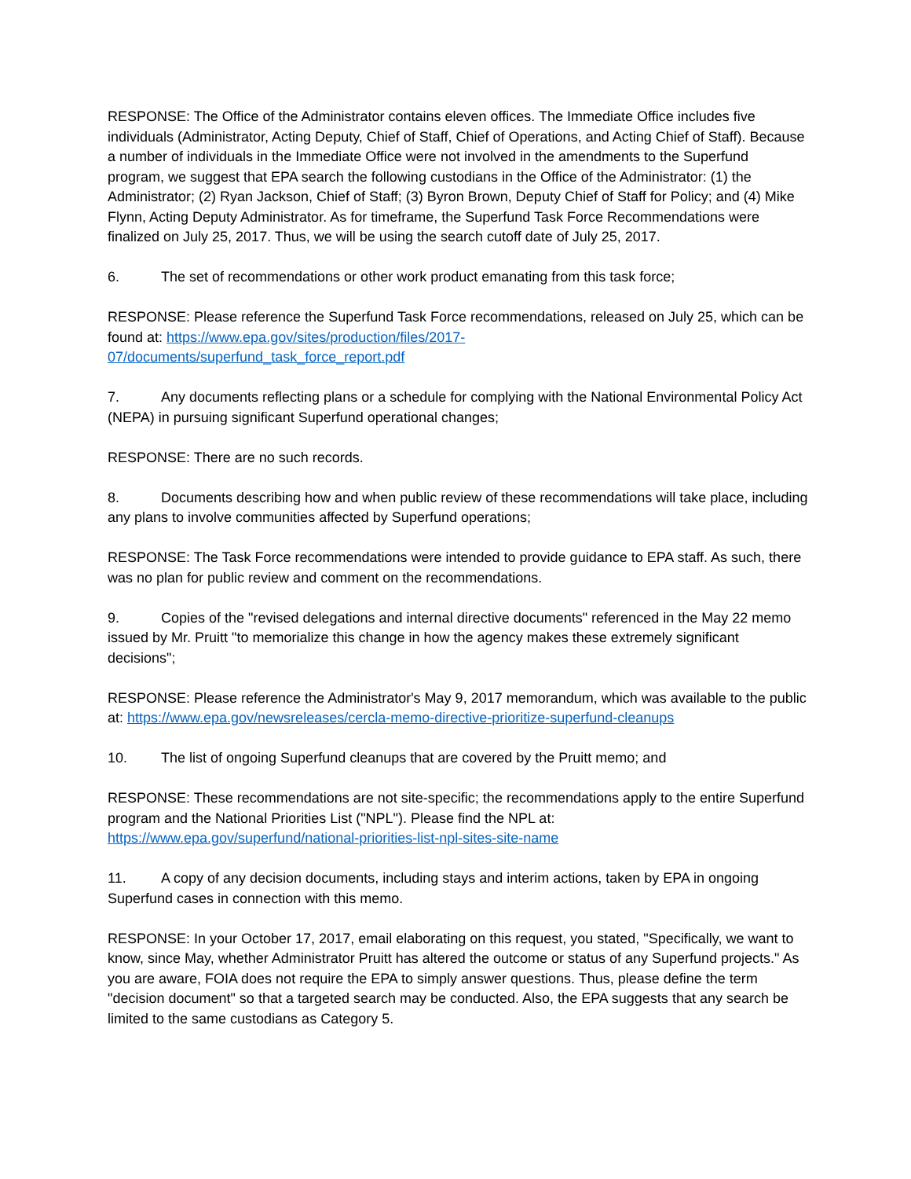RESPONSE: The Office of the Administrator contains eleven offices. The Immediate Office includes five individuals (Administrator, Acting Deputy, Chief of Staff, Chief of Operations, and Acting Chief of Staff). Because a number of individuals in the Immediate Office were not involved in the amendments to the Superfund program, we suggest that EPA search the following custodians in the Office of the Administrator: (1) the Administrator; (2) Ryan Jackson, Chief of Staff; (3) Byron Brown, Deputy Chief of Staff for Policy; and (4) Mike Flynn, Acting Deputy Administrator. As for timeframe, the Superfund Task Force Recommendations were finalized on July 25, 2017. Thus, we will be using the search cutoff date of July 25, 2017.
6. The set of recommendations or other work product emanating from this task force;
RESPONSE: Please reference the Superfund Task Force recommendations, released on July 25, which can be found at: https://www.epa.gov/sites/production/files/2017-
07/documents/superfund_task_force_report.pdf
7. Any documents reflecting plans or a schedule for complying with the National Environmental Policy Act (NEPA) in pursuing significant Superfund operational changes;
RESPONSE: There are no such records.
8. Documents describing how and when public review of these recommendations will take place, including any plans to involve communities affected by Superfund operations;
RESPONSE: The Task Force recommendations were intended to provide guidance to EPA staff. As such, there was no plan for public review and comment on the recommendations.
9. Copies of the "revised delegations and internal directive documents" referenced in the May 22 memo issued by Mr. Pruitt "to memorialize this change in how the agency makes these extremely significant decisions";
RESPONSE: Please reference the Administrator's May 9, 2017 memorandum, which was available to the public at: https://www.epa.gov/newsreleases/cercla-memo-directive-prioritize-superfund-cleanups
10. The list of ongoing Superfund cleanups that are covered by the Pruitt memo; and
RESPONSE: These recommendations are not site-specific; the recommendations apply to the entire Superfund program and the National Priorities List ("NPL"). Please find the NPL at:
https://www.epa.gov/superfund/national-priorities-list-npl-sites-site-name
11. A copy of any decision documents, including stays and interim actions, taken by EPA in ongoing Superfund cases in connection with this memo.
RESPONSE: In your October 17, 2017, email elaborating on this request, you stated, "Specifically, we want to know, since May, whether Administrator Pruitt has altered the outcome or status of any Superfund projects." As you are aware, FOIA does not require the EPA to simply answer questions. Thus, please define the term "decision document" so that a targeted search may be conducted. Also, the EPA suggests that any search be limited to the same custodians as Category 5.